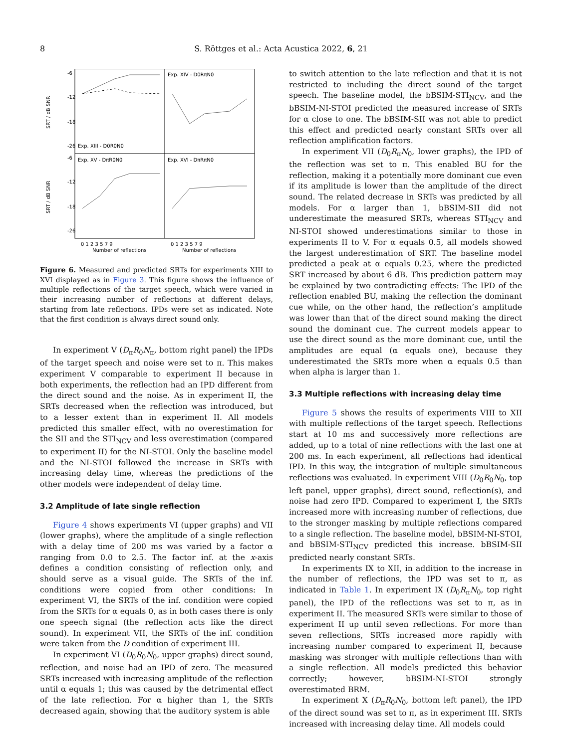8
S. Röttges et al.: Acta Acustica 2022, 6, 21
-6
-12
-18
-26
-6
-12
-18
-26
SRT / dB SNR
SRT / dB SNR
Exp. XIV - D0RπN0
Exp. XIII - D0R0N0
Exp. XV - DπR0N0
Exp. XVI - DπRπN0
0 1 2 3 5 7 9
0 1 2 3 5 7 9
Number of reflections
Number of reflections
Figure 6. Measured and predicted SRTs for experiments XIII to XVI displayed as in Figure 3. This figure shows the influence of multiple reflections of the target speech, which were varied in their increasing number of reflections at different delays, starting from late reflections. IPDs were set as indicated. Note that the first condition is always direct sound only.
In experiment V (D<sub>π</sub>R<sub>0</sub>N<sub>π</sub>, bottom right panel) the IPDs of the target speech and noise were set to π. This makes experiment V comparable to experiment II because in both experiments, the reflection had an IPD different from the direct sound and the noise. As in experiment II, the SRTs decreased when the reflection was introduced, but to a lesser extent than in experiment II. All models predicted this smaller effect, with no overestimation for the SII and the STI<sub>NCV</sub> and less overestimation (compared to experiment II) for the NI-STOI. Only the baseline model and the NI-STOI followed the increase in SRTs with increasing delay time, whereas the predictions of the other models were independent of delay time.
3.2 Amplitude of late single reflection
Figure 4 shows experiments VI (upper graphs) and VII (lower graphs), where the amplitude of a single reflection with a delay time of 200 ms was varied by a factor α ranging from 0.0 to 2.5. The factor inf. at the x-axis defines a condition consisting of reflection only, and should serve as a visual guide. The SRTs of the inf. conditions were copied from other conditions: In experiment VI, the SRTs of the inf. condition were copied from the SRTs for α equals 0, as in both cases there is only one speech signal (the reflection acts like the direct sound). In experiment VII, the SRTs of the inf. condition were taken from the D condition of experiment III.
In experiment VI (D<sub>0</sub>R<sub>0</sub>N<sub>0</sub>, upper graphs) direct sound, reflection, and noise had an IPD of zero. The measured SRTs increased with increasing amplitude of the reflection until α equals 1; this was caused by the detrimental effect of the late reflection. For α higher than 1, the SRTs decreased again, showing that the auditory system is able
to switch attention to the late reflection and that it is not restricted to including the direct sound of the target speech. The baseline model, the bBSIM-STI<sub>NCV</sub>, and the bBSIM-NI-STOI predicted the measured increase of SRTs for α close to one. The bBSIM-SII was not able to predict this effect and predicted nearly constant SRTs over all reflection amplification factors.
In experiment VII (D<sub>0</sub>R<sub>π</sub>N<sub>0</sub>, lower graphs), the IPD of the reflection was set to π. This enabled BU for the reflection, making it a potentially more dominant cue even if its amplitude is lower than the amplitude of the direct sound. The related decrease in SRTs was predicted by all models. For α larger than 1, bBSIM-SII did not underestimate the measured SRTs, whereas STI<sub>NCV</sub> and NI-STOI showed underestimations similar to those in experiments II to V. For α equals 0.5, all models showed the largest underestimation of SRT. The baseline model predicted a peak at α equals 0.25, where the predicted SRT increased by about 6 dB. This prediction pattern may be explained by two contradicting effects: The IPD of the reflection enabled BU, making the reflection the dominant cue while, on the other hand, the reflection’s amplitude was lower than that of the direct sound making the direct sound the dominant cue. The current models appear to use the direct sound as the more dominant cue, until the amplitudes are equal (α equals one), because they underestimated the SRTs more when α equals 0.5 than when alpha is larger than 1.
3.3 Multiple reflections with increasing delay time
Figure 5 shows the results of experiments VIII to XII with multiple reflections of the target speech. Reflections start at 10 ms and successively more reflections are added, up to a total of nine reflections with the last one at 200 ms. In each experiment, all reflections had identical IPD. In this way, the integration of multiple simultaneous reflections was evaluated. In experiment VIII (D<sub>0</sub>R<sub>0</sub>N<sub>0</sub>, top left panel, upper graphs), direct sound, reflection(s), and noise had zero IPD. Compared to experiment I, the SRTs increased more with increasing number of reflections, due to the stronger masking by multiple reflections compared to a single reflection. The baseline model, bBSIM-NI-STOI, and bBSIM-STI<sub>NCV</sub> predicted this increase. bBSIM-SII predicted nearly constant SRTs.
In experiments IX to XII, in addition to the increase in the number of reflections, the IPD was set to π, as indicated in Table 1. In experiment IX (D<sub>0</sub>R<sub>π</sub>N<sub>0</sub>, top right panel), the IPD of the reflections was set to π, as in experiment II. The measured SRTs were similar to those of experiment II up until seven reflections. For more than seven reflections, SRTs increased more rapidly with increasing number compared to experiment II, because masking was stronger with multiple reflections than with a single reflection. All models predicted this behavior correctly; however, bBSIM-NI-STOI strongly overestimated BRM.
In experiment X (D<sub>π</sub>R<sub>0</sub>N<sub>0</sub>, bottom left panel), the IPD of the direct sound was set to π, as in experiment III. SRTs increased with increasing delay time. All models could